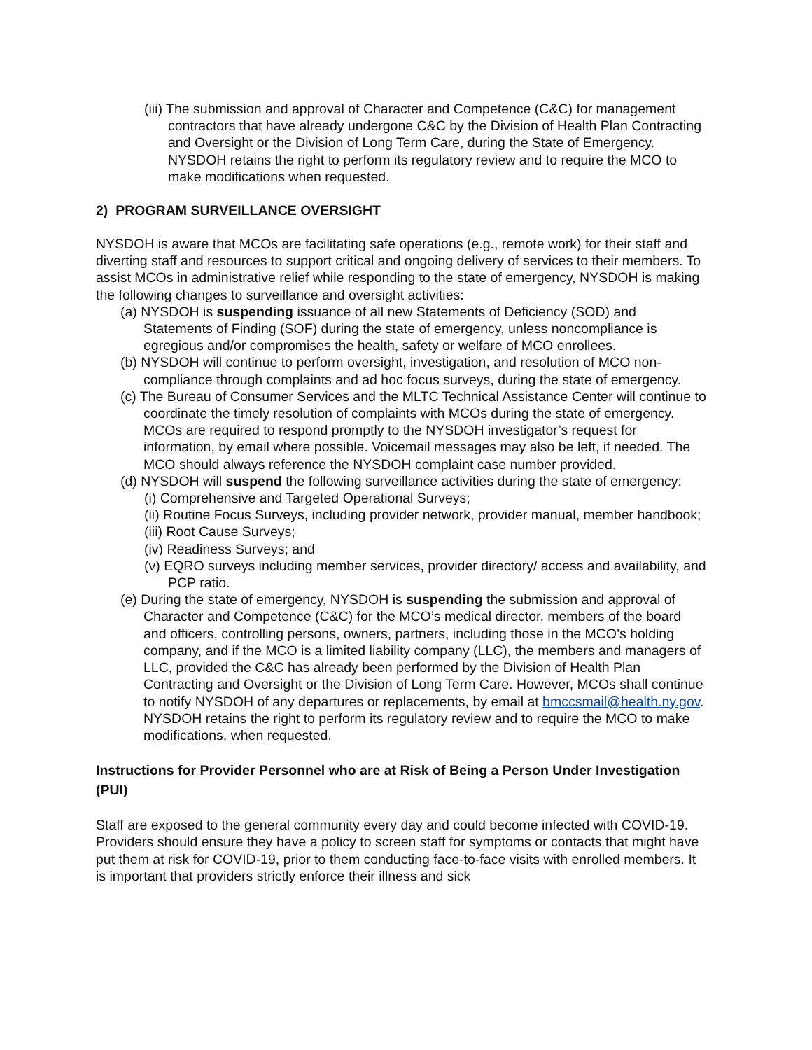(iii) The submission and approval of Character and Competence (C&C) for management contractors that have already undergone C&C by the Division of Health Plan Contracting and Oversight or the Division of Long Term Care, during the State of Emergency. NYSDOH retains the right to perform its regulatory review and to require the MCO to make modifications when requested.
2) PROGRAM SURVEILLANCE OVERSIGHT
NYSDOH is aware that MCOs are facilitating safe operations (e.g., remote work) for their staff and diverting staff and resources to support critical and ongoing delivery of services to their members. To assist MCOs in administrative relief while responding to the state of emergency, NYSDOH is making the following changes to surveillance and oversight activities:
(a) NYSDOH is suspending issuance of all new Statements of Deficiency (SOD) and Statements of Finding (SOF) during the state of emergency, unless noncompliance is egregious and/or compromises the health, safety or welfare of MCO enrollees.
(b) NYSDOH will continue to perform oversight, investigation, and resolution of MCO non-compliance through complaints and ad hoc focus surveys, during the state of emergency.
(c) The Bureau of Consumer Services and the MLTC Technical Assistance Center will continue to coordinate the timely resolution of complaints with MCOs during the state of emergency. MCOs are required to respond promptly to the NYSDOH investigator’s request for information, by email where possible. Voicemail messages may also be left, if needed. The MCO should always reference the NYSDOH complaint case number provided.
(d) NYSDOH will suspend the following surveillance activities during the state of emergency:
(i) Comprehensive and Targeted Operational Surveys;
(ii) Routine Focus Surveys, including provider network, provider manual, member handbook;
(iii) Root Cause Surveys;
(iv) Readiness Surveys; and
(v) EQRO surveys including member services, provider directory/ access and availability, and PCP ratio.
(e) During the state of emergency, NYSDOH is suspending the submission and approval of Character and Competence (C&C) for the MCO’s medical director, members of the board and officers, controlling persons, owners, partners, including those in the MCO’s holding company, and if the MCO is a limited liability company (LLC), the members and managers of LLC, provided the C&C has already been performed by the Division of Health Plan Contracting and Oversight or the Division of Long Term Care. However, MCOs shall continue to notify NYSDOH of any departures or replacements, by email at bmccsmail@health.ny.gov. NYSDOH retains the right to perform its regulatory review and to require the MCO to make modifications, when requested.
Instructions for Provider Personnel who are at Risk of Being a Person Under Investigation (PUI)
Staff are exposed to the general community every day and could become infected with COVID-19. Providers should ensure they have a policy to screen staff for symptoms or contacts that might have put them at risk for COVID-19, prior to them conducting face-to-face visits with enrolled members. It is important that providers strictly enforce their illness and sick